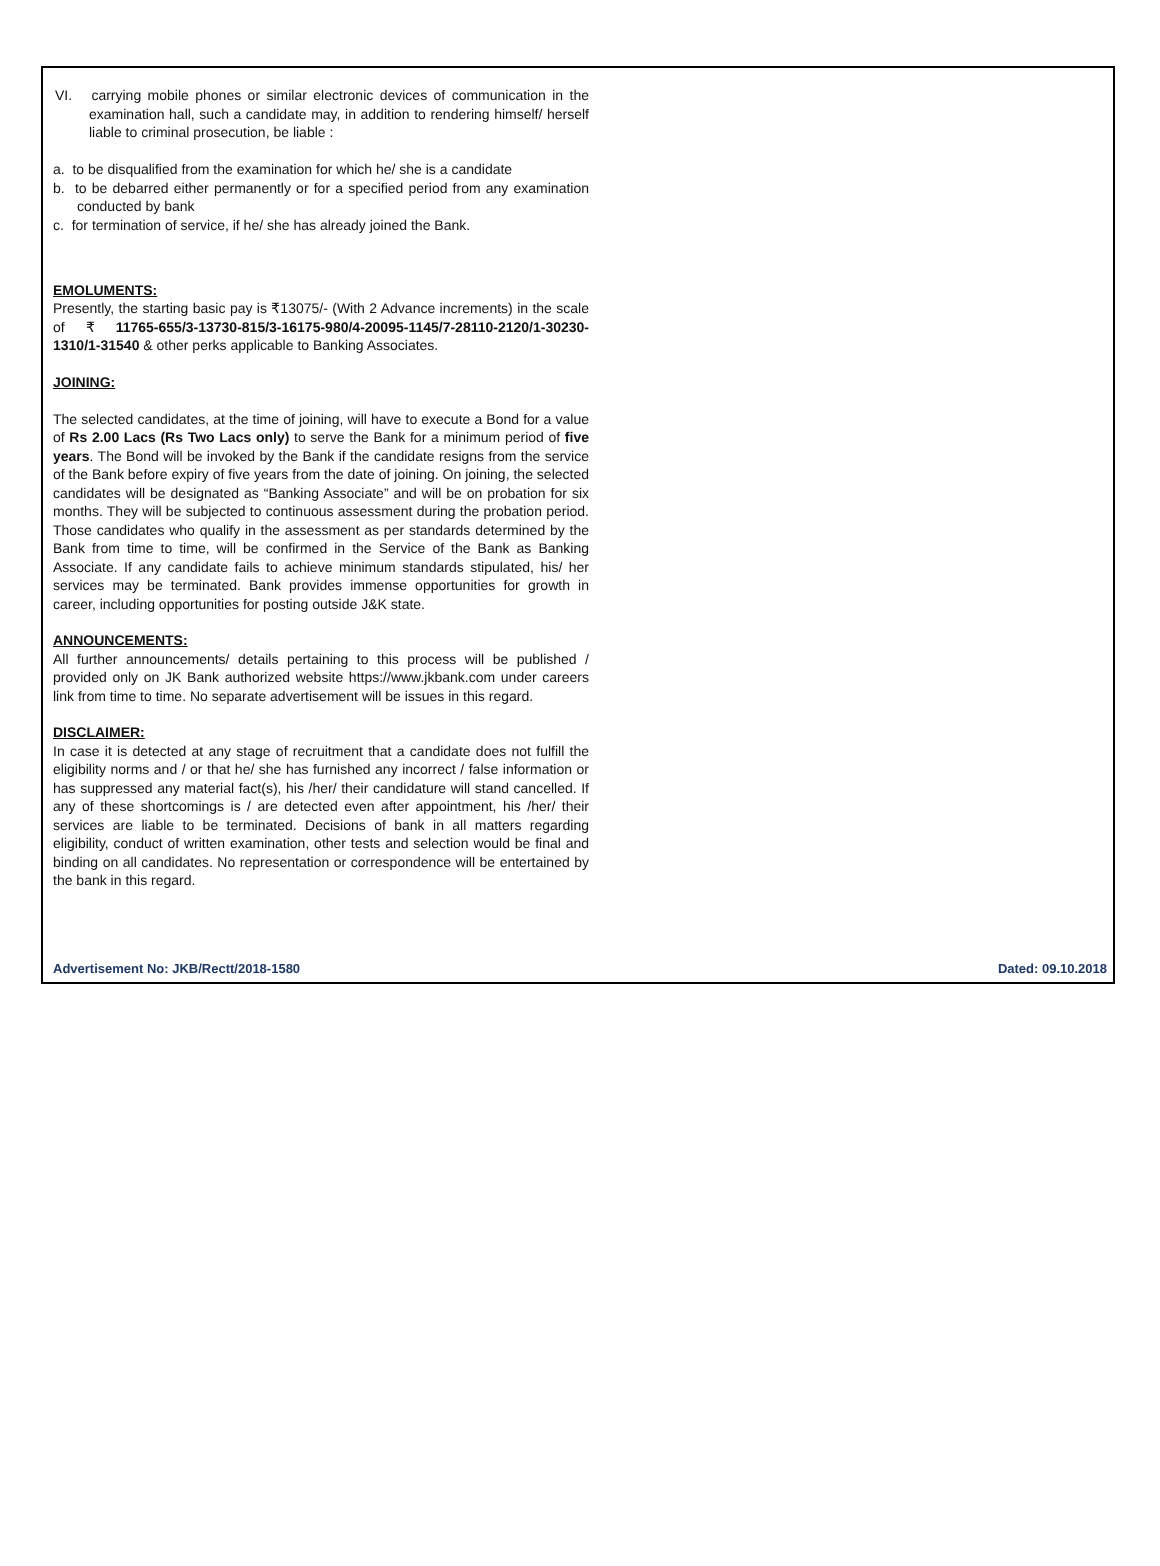VI. carrying mobile phones or similar electronic devices of communication in the examination hall, such a candidate may, in addition to rendering himself/ herself liable to criminal prosecution, be liable :
a. to be disqualified from the examination for which he/ she is a candidate
b. to be debarred either permanently or for a specified period from any examination conducted by bank
c. for termination of service, if he/ she has already joined the Bank.
EMOLUMENTS:
Presently, the starting basic pay is ₹13075/- (With 2 Advance increments) in the scale of ₹ 11765-655/3-13730-815/3-16175-980/4-20095-1145/7-28110-2120/1-30230-1310/1-31540 & other perks applicable to Banking Associates.
JOINING:
The selected candidates, at the time of joining, will have to execute a Bond for a value of Rs 2.00 Lacs (Rs Two Lacs only) to serve the Bank for a minimum period of five years. The Bond will be invoked by the Bank if the candidate resigns from the service of the Bank before expiry of five years from the date of joining. On joining, the selected candidates will be designated as “Banking Associate” and will be on probation for six months. They will be subjected to continuous assessment during the probation period. Those candidates who qualify in the assessment as per standards determined by the Bank from time to time, will be confirmed in the Service of the Bank as Banking Associate. If any candidate fails to achieve minimum standards stipulated, his/ her services may be terminated. Bank provides immense opportunities for growth in career, including opportunities for posting outside J&K state.
ANNOUNCEMENTS:
All further announcements/ details pertaining to this process will be published / provided only on JK Bank authorized website https://www.jkbank.com under careers link from time to time. No separate advertisement will be issues in this regard.
DISCLAIMER:
In case it is detected at any stage of recruitment that a candidate does not fulfill the eligibility norms and / or that he/ she has furnished any incorrect / false information or has suppressed any material fact(s), his /her/ their candidature will stand cancelled. If any of these shortcomings is / are detected even after appointment, his /her/ their services are liable to be terminated. Decisions of bank in all matters regarding eligibility, conduct of written examination, other tests and selection would be final and binding on all candidates. No representation or correspondence will be entertained by the bank in this regard.
Advertisement No: JKB/Rectt/2018-1580 Dated: 09.10.2018